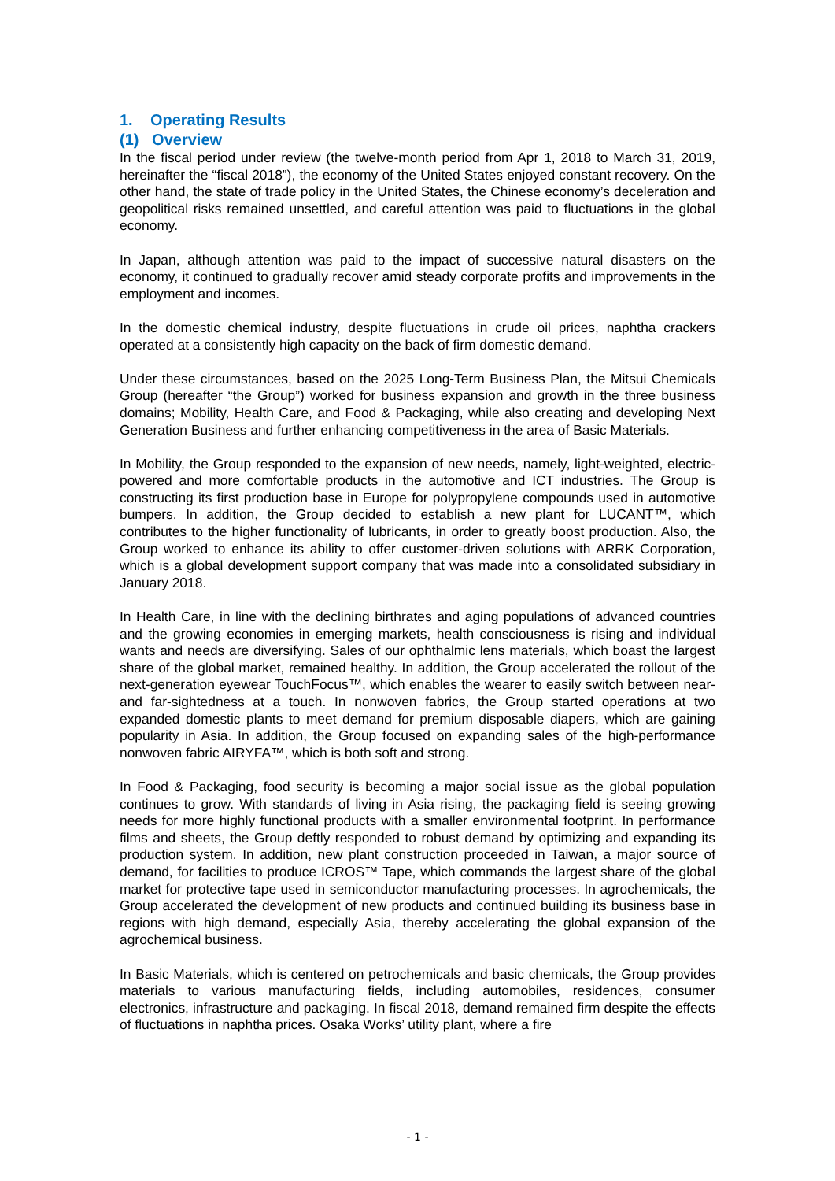1. Operating Results
(1) Overview
In the fiscal period under review (the twelve-month period from Apr 1, 2018 to March 31, 2019, hereinafter the “fiscal 2018”), the economy of the United States enjoyed constant recovery. On the other hand, the state of trade policy in the United States, the Chinese economy’s deceleration and geopolitical risks remained unsettled, and careful attention was paid to fluctuations in the global economy.
In Japan, although attention was paid to the impact of successive natural disasters on the economy, it continued to gradually recover amid steady corporate profits and improvements in the employment and incomes.
In the domestic chemical industry, despite fluctuations in crude oil prices, naphtha crackers operated at a consistently high capacity on the back of firm domestic demand.
Under these circumstances, based on the 2025 Long-Term Business Plan, the Mitsui Chemicals Group (hereafter “the Group”) worked for business expansion and growth in the three business domains; Mobility, Health Care, and Food & Packaging, while also creating and developing Next Generation Business and further enhancing competitiveness in the area of Basic Materials.
In Mobility, the Group responded to the expansion of new needs, namely, light-weighted, electric-powered and more comfortable products in the automotive and ICT industries. The Group is constructing its first production base in Europe for polypropylene compounds used in automotive bumpers. In addition, the Group decided to establish a new plant for LUCANT™, which contributes to the higher functionality of lubricants, in order to greatly boost production. Also, the Group worked to enhance its ability to offer customer-driven solutions with ARRK Corporation, which is a global development support company that was made into a consolidated subsidiary in January 2018.
In Health Care, in line with the declining birthrates and aging populations of advanced countries and the growing economies in emerging markets, health consciousness is rising and individual wants and needs are diversifying. Sales of our ophthalmic lens materials, which boast the largest share of the global market, remained healthy. In addition, the Group accelerated the rollout of the next-generation eyewear TouchFocus™, which enables the wearer to easily switch between near- and far-sightedness at a touch. In nonwoven fabrics, the Group started operations at two expanded domestic plants to meet demand for premium disposable diapers, which are gaining popularity in Asia. In addition, the Group focused on expanding sales of the high-performance nonwoven fabric AIRYFA™, which is both soft and strong.
In Food & Packaging, food security is becoming a major social issue as the global population continues to grow. With standards of living in Asia rising, the packaging field is seeing growing needs for more highly functional products with a smaller environmental footprint. In performance films and sheets, the Group deftly responded to robust demand by optimizing and expanding its production system. In addition, new plant construction proceeded in Taiwan, a major source of demand, for facilities to produce ICROS™ Tape, which commands the largest share of the global market for protective tape used in semiconductor manufacturing processes. In agrochemicals, the Group accelerated the development of new products and continued building its business base in regions with high demand, especially Asia, thereby accelerating the global expansion of the agrochemical business.
In Basic Materials, which is centered on petrochemicals and basic chemicals, the Group provides materials to various manufacturing fields, including automobiles, residences, consumer electronics, infrastructure and packaging. In fiscal 2018, demand remained firm despite the effects of fluctuations in naphtha prices. Osaka Works’ utility plant, where a fire
- 1 -